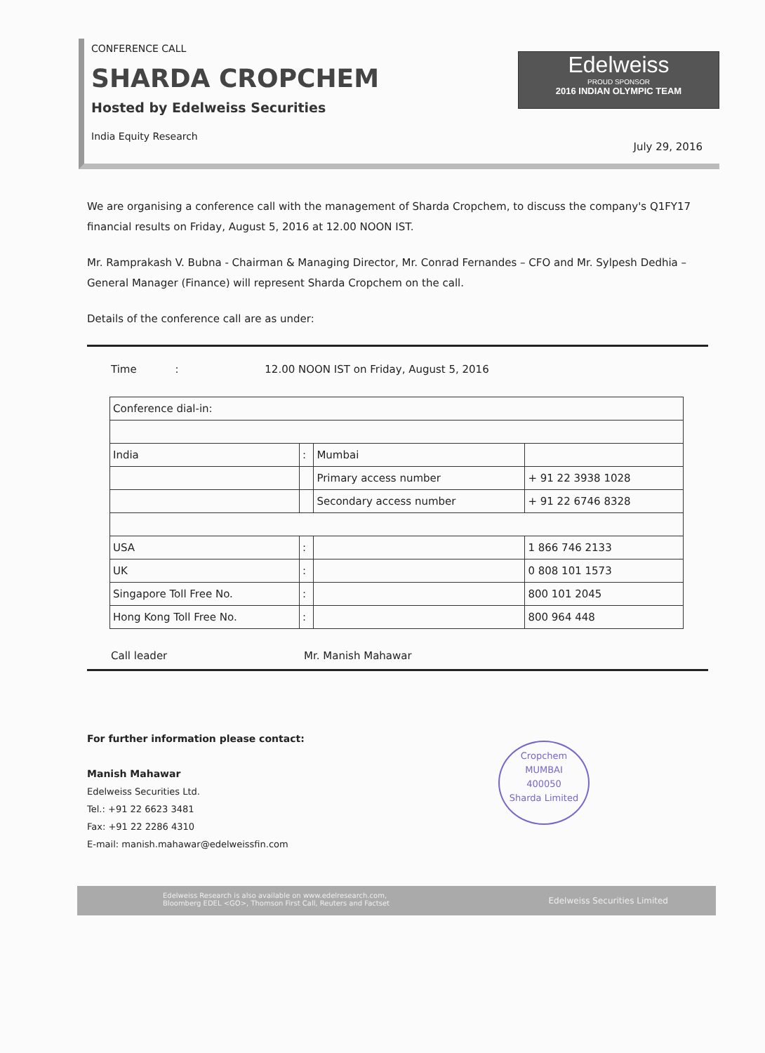CONFERENCE CALL
SHARDA CROPCHEM
Hosted by Edelweiss Securities
India Equity Research
Edelweiss
PROUD SPONSOR
2016 INDIAN OLYMPIC TEAM
July 29, 2016
We are organising a conference call with the management of Sharda Cropchem, to discuss the company's Q1FY17 financial results on Friday, August 5, 2016 at 12.00 NOON IST.
Mr. Ramprakash V. Bubna - Chairman & Managing Director, Mr. Conrad Fernandes – CFO and Mr. Sylpesh Dedhia – General Manager (Finance) will represent Sharda Cropchem on the call.
Details of the conference call are as under:
Time : 12.00 NOON IST on Friday, August 5, 2016
| Conference dial-in: | | | |
| India | : | Mumbai | |
| | | Primary access number | + 91 22 3938 1028 |
| | | Secondary access number | + 91 22 6746 8328 |
| USA | : | | 1 866 746 2133 |
| UK | : | | 0 808 101 1573 |
| Singapore Toll Free No. | : | | 800 101 2045 |
| Hong Kong Toll Free No. | : | | 800 964 448 |
Call leader Mr. Manish Mahawar
For further information please contact:
Manish Mahawar
Edelweiss Securities Ltd.
Tel.: +91 22 6623 3481
Fax: +91 22 2286 4310
E-mail: manish.mahawar@edelweissfin.com
Cropchem
MUMBAI
400050
Sharda Limited
Edelweiss Research is also available on www.edelresearch.com,
Bloomberg EDEL <GO>, Thomson First Call, Reuters and Factset
Edelweiss Securities Limited